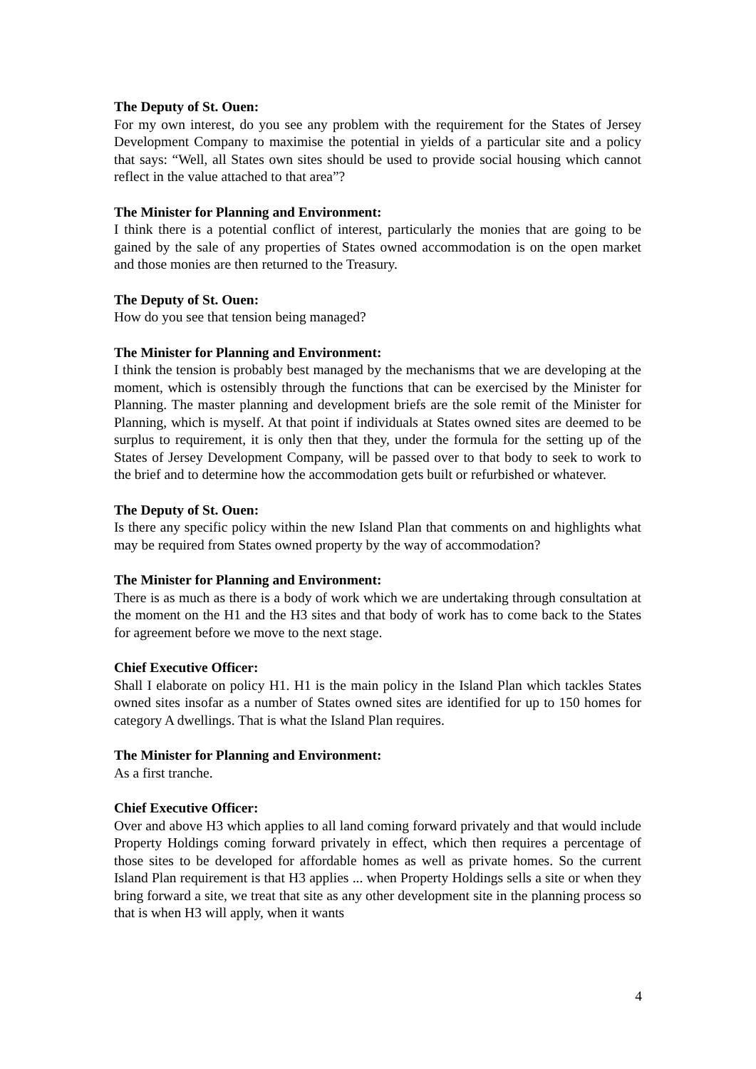The Deputy of St. Ouen:
For my own interest, do you see any problem with the requirement for the States of Jersey Development Company to maximise the potential in yields of a particular site and a policy that says: “Well, all States own sites should be used to provide social housing which cannot reflect in the value attached to that area”?
The Minister for Planning and Environment:
I think there is a potential conflict of interest, particularly the monies that are going to be gained by the sale of any properties of States owned accommodation is on the open market and those monies are then returned to the Treasury.
The Deputy of St. Ouen:
How do you see that tension being managed?
The Minister for Planning and Environment:
I think the tension is probably best managed by the mechanisms that we are developing at the moment, which is ostensibly through the functions that can be exercised by the Minister for Planning. The master planning and development briefs are the sole remit of the Minister for Planning, which is myself. At that point if individuals at States owned sites are deemed to be surplus to requirement, it is only then that they, under the formula for the setting up of the States of Jersey Development Company, will be passed over to that body to seek to work to the brief and to determine how the accommodation gets built or refurbished or whatever.
The Deputy of St. Ouen:
Is there any specific policy within the new Island Plan that comments on and highlights what may be required from States owned property by the way of accommodation?
The Minister for Planning and Environment:
There is as much as there is a body of work which we are undertaking through consultation at the moment on the H1 and the H3 sites and that body of work has to come back to the States for agreement before we move to the next stage.
Chief Executive Officer:
Shall I elaborate on policy H1. H1 is the main policy in the Island Plan which tackles States owned sites insofar as a number of States owned sites are identified for up to 150 homes for category A dwellings. That is what the Island Plan requires.
The Minister for Planning and Environment:
As a first tranche.
Chief Executive Officer:
Over and above H3 which applies to all land coming forward privately and that would include Property Holdings coming forward privately in effect, which then requires a percentage of those sites to be developed for affordable homes as well as private homes. So the current Island Plan requirement is that H3 applies ... when Property Holdings sells a site or when they bring forward a site, we treat that site as any other development site in the planning process so that is when H3 will apply, when it wants
4